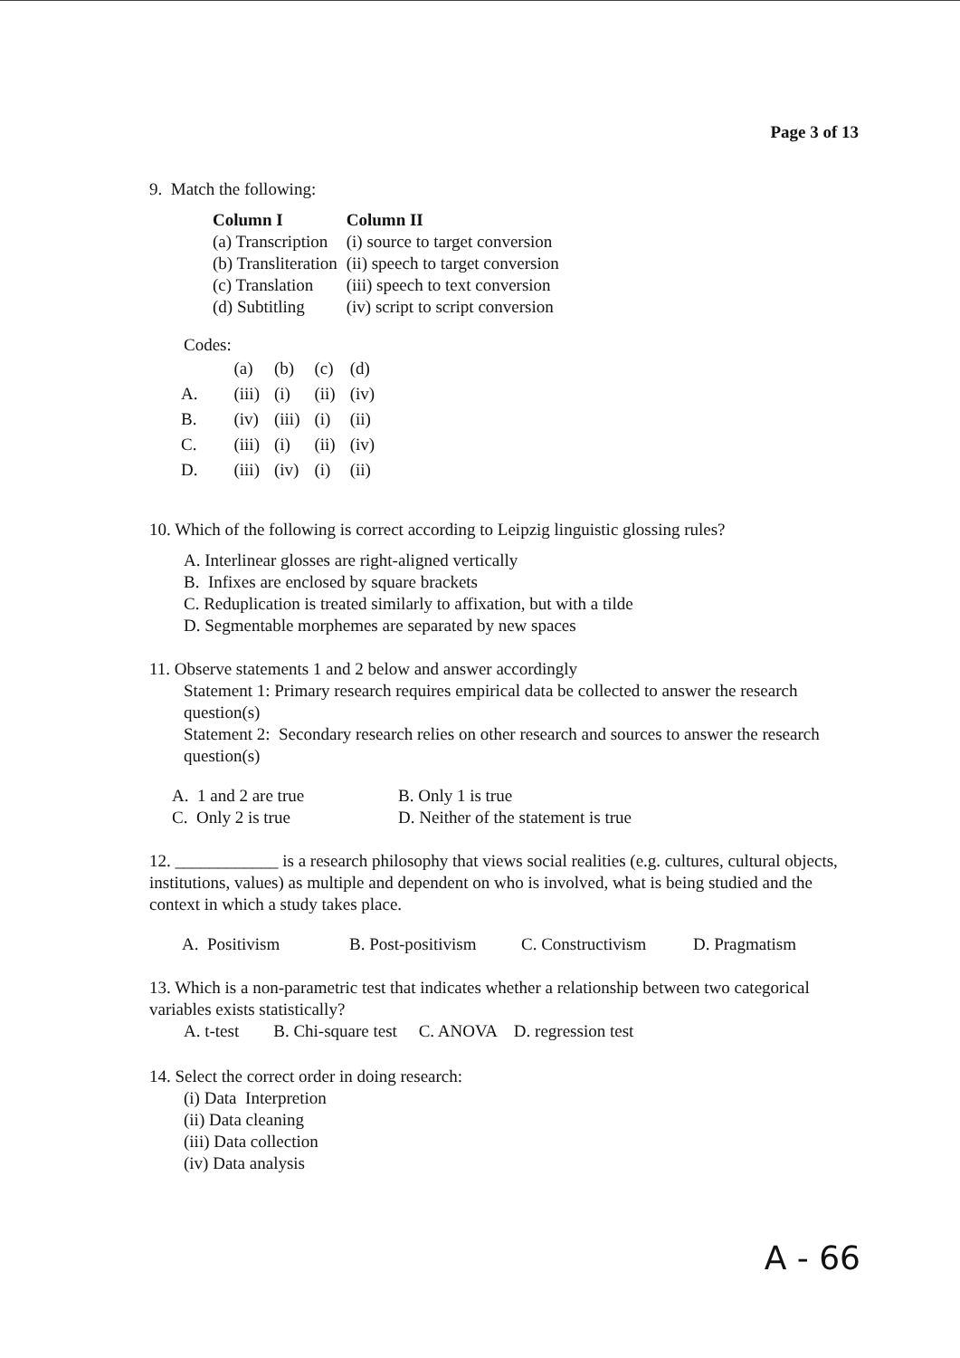Page 3 of 13
9. Match the following:
| Column I | Column II |
| --- | --- |
| (a) Transcription | (i) source to target conversion |
| (b) Transliteration | (ii) speech to target conversion |
| (c) Translation | (iii) speech to text conversion |
| (d) Subtitling | (iv) script to script conversion |
Codes:
| | (a) | (b) | (c) | (d) |
| A. | (iii) | (i) | (ii) | (iv) |
| B. | (iv) | (iii) | (i) | (ii) |
| C. | (iii) | (i) | (ii) | (iv) |
| D. | (iii) | (iv) | (i) | (ii) |
10. Which of the following is correct according to Leipzig linguistic glossing rules?
A. Interlinear glosses are right-aligned vertically
B. Infixes are enclosed by square brackets
C. Reduplication is treated similarly to affixation, but with a tilde
D. Segmentable morphemes are separated by new spaces
11. Observe statements 1 and 2 below and answer accordingly
Statement 1: Primary research requires empirical data be collected to answer the research question(s)
Statement 2: Secondary research relies on other research and sources to answer the research question(s)
| A. 1 and 2 are true | B. Only 1 is true |
| C. Only 2 is true | D. Neither of the statement is true |
12. ____________ is a research philosophy that views social realities (e.g. cultures, cultural objects, institutions, values) as multiple and dependent on who is involved, what is being studied and the context in which a study takes place.
| A. Positivism | B. Post-positivism | C. Constructivism | D. Pragmatism |
13. Which is a non-parametric test that indicates whether a relationship between two categorical variables exists statistically?
A. t-test B. Chi-square test C. ANOVA D. regression test
14. Select the correct order in doing research:
(i) Data Interpretion
(ii) Data cleaning
(iii) Data collection
(iv) Data analysis
A - 66